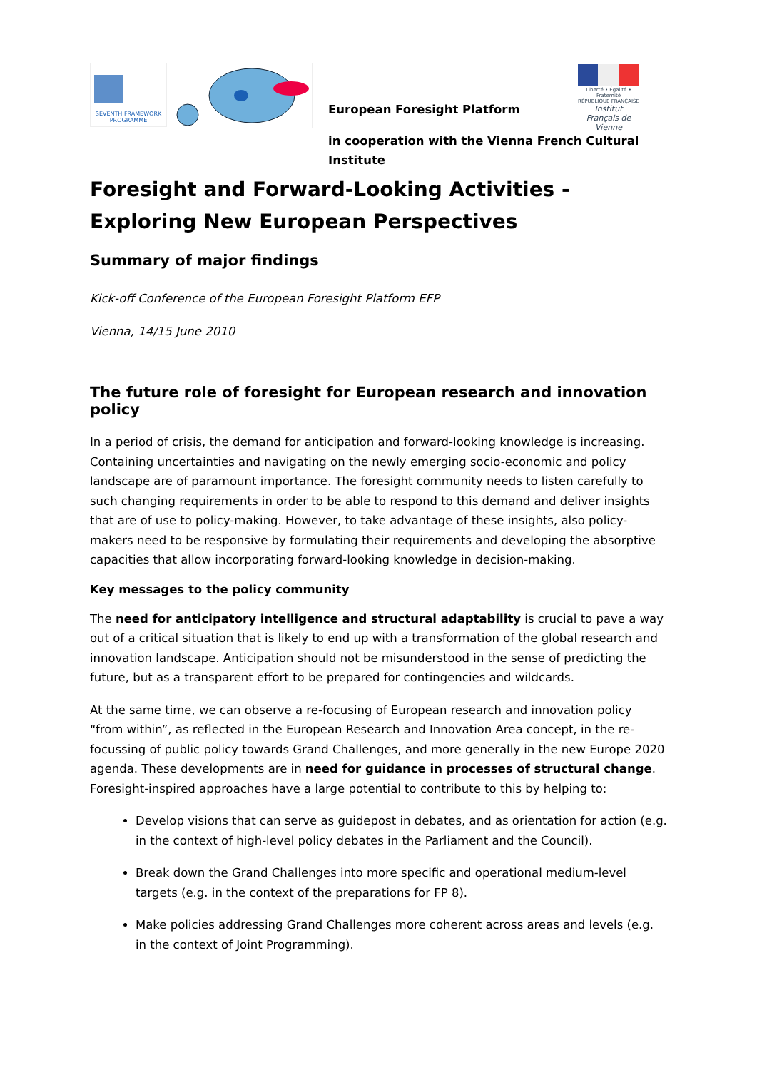SEVENTH FRAMEWORK PROGRAMME
European Foresight Platform
in cooperation with the Vienna French Cultural Institute
Liberté • Égalité • Fraternité
RÉPUBLIQUE FRANÇAISE
Institut Français de Vienne
Foresight and Forward-Looking Activities - Exploring New European Perspectives
Summary of major findings
Kick-off Conference of the European Foresight Platform EFP
Vienna, 14/15 June 2010
The future role of foresight for European research and innovation policy
In a period of crisis, the demand for anticipation and forward-looking knowledge is increasing. Containing uncertainties and navigating on the newly emerging socio-economic and policy landscape are of paramount importance. The foresight community needs to listen carefully to such changing requirements in order to be able to respond to this demand and deliver insights that are of use to policy-making. However, to take advantage of these insights, also policy-makers need to be responsive by formulating their requirements and developing the absorptive capacities that allow incorporating forward-looking knowledge in decision-making.
Key messages to the policy community
The need for anticipatory intelligence and structural adaptability is crucial to pave a way out of a critical situation that is likely to end up with a transformation of the global research and innovation landscape. Anticipation should not be misunderstood in the sense of predicting the future, but as a transparent effort to be prepared for contingencies and wildcards.
At the same time, we can observe a re-focusing of European research and innovation policy “from within”, as reflected in the European Research and Innovation Area concept, in the re-focussing of public policy towards Grand Challenges, and more generally in the new Europe 2020 agenda. These developments are in need for guidance in processes of structural change. Foresight-inspired approaches have a large potential to contribute to this by helping to:
Develop visions that can serve as guidepost in debates, and as orientation for action (e.g. in the context of high-level policy debates in the Parliament and the Council).
Break down the Grand Challenges into more specific and operational medium-level targets (e.g. in the context of the preparations for FP 8).
Make policies addressing Grand Challenges more coherent across areas and levels (e.g. in the context of Joint Programming).